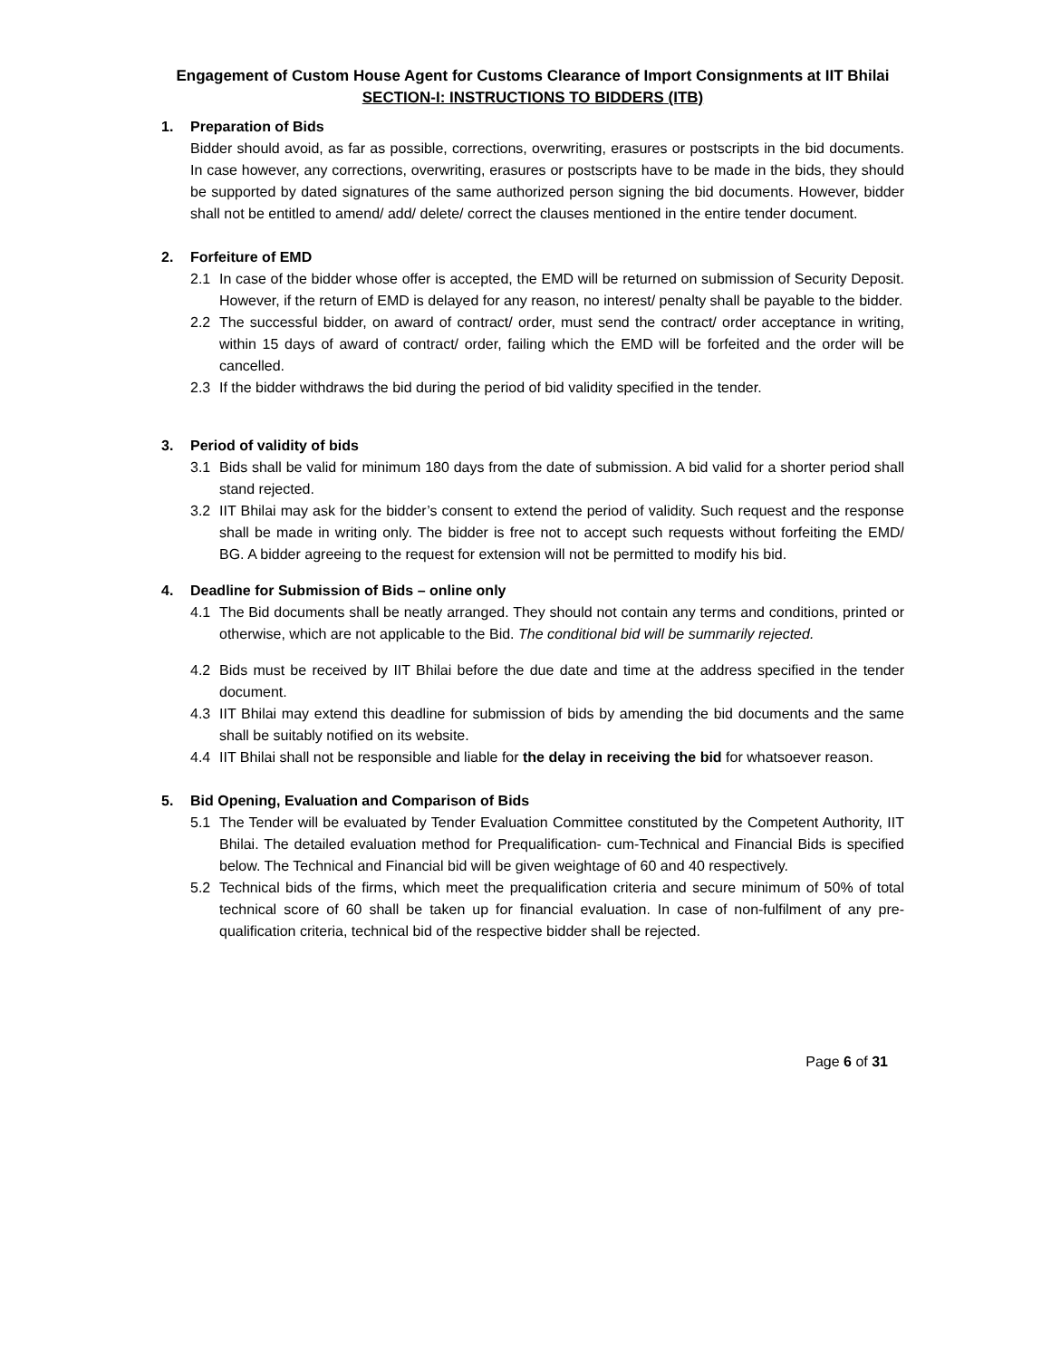Engagement of Custom House Agent for Customs Clearance of Import Consignments at IIT Bhilai
SECTION-I: INSTRUCTIONS TO BIDDERS (ITB)
1. Preparation of Bids
Bidder should avoid, as far as possible, corrections, overwriting, erasures or postscripts in the bid documents. In case however, any corrections, overwriting, erasures or postscripts have to be made in the bids, they should be supported by dated signatures of the same authorized person signing the bid documents. However, bidder shall not be entitled to amend/ add/ delete/ correct the clauses mentioned in the entire tender document.
2. Forfeiture of EMD
2.1 In case of the bidder whose offer is accepted, the EMD will be returned on submission of Security Deposit. However, if the return of EMD is delayed for any reason, no interest/ penalty shall be payable to the bidder.
2.2 The successful bidder, on award of contract/ order, must send the contract/ order acceptance in writing, within 15 days of award of contract/ order, failing which the EMD will be forfeited and the order will be cancelled.
2.3 If the bidder withdraws the bid during the period of bid validity specified in the tender.
3. Period of validity of bids
3.1 Bids shall be valid for minimum 180 days from the date of submission. A bid valid for a shorter period shall stand rejected.
3.2 IIT Bhilai may ask for the bidder’s consent to extend the period of validity. Such request and the response shall be made in writing only. The bidder is free not to accept such requests without forfeiting the EMD/ BG. A bidder agreeing to the request for extension will not be permitted to modify his bid.
4. Deadline for Submission of Bids – online only
4.1 The Bid documents shall be neatly arranged. They should not contain any terms and conditions, printed or otherwise, which are not applicable to the Bid. The conditional bid will be summarily rejected.
4.2 Bids must be received by IIT Bhilai before the due date and time at the address specified in the tender document.
4.3 IIT Bhilai may extend this deadline for submission of bids by amending the bid documents and the same shall be suitably notified on its website.
4.4 IIT Bhilai shall not be responsible and liable for the delay in receiving the bid for whatsoever reason.
5. Bid Opening, Evaluation and Comparison of Bids
5.1 The Tender will be evaluated by Tender Evaluation Committee constituted by the Competent Authority, IIT Bhilai. The detailed evaluation method for Prequalification- cum-Technical and Financial Bids is specified below. The Technical and Financial bid will be given weightage of 60 and 40 respectively.
5.2 Technical bids of the firms, which meet the prequalification criteria and secure minimum of 50% of total technical score of 60 shall be taken up for financial evaluation. In case of non-fulfilment of any pre-qualification criteria, technical bid of the respective bidder shall be rejected.
Page 6 of 31